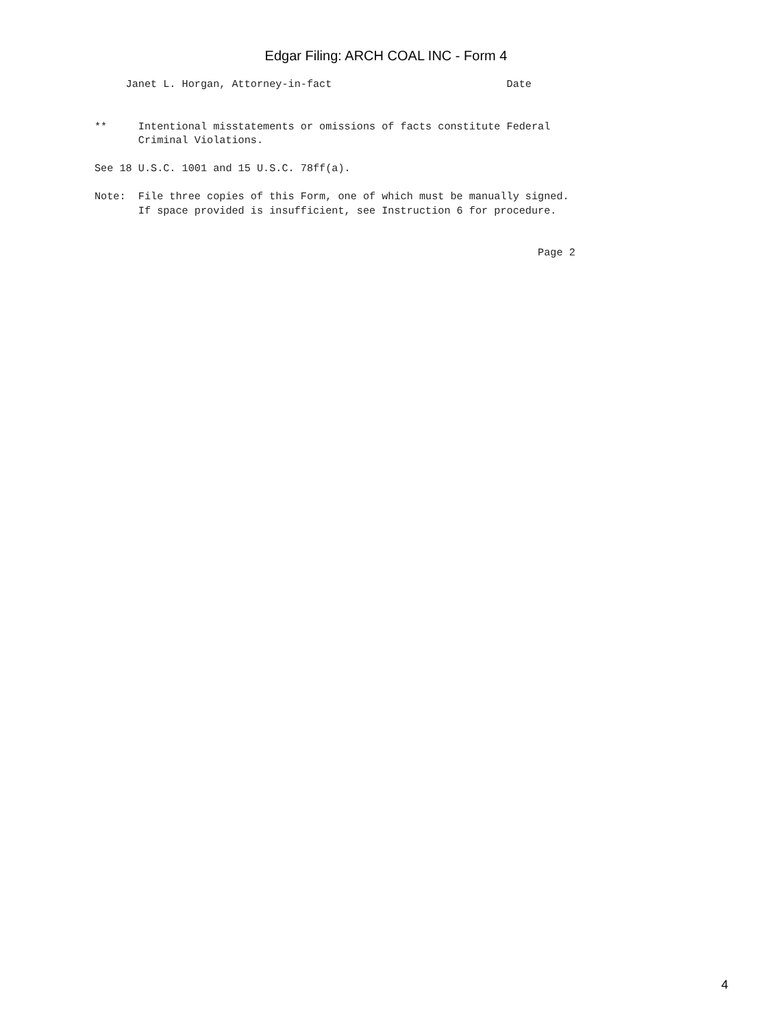Edgar Filing: ARCH COAL INC - Form 4
     Janet L. Horgan, Attorney-in-fact                            Date


**     Intentional misstatements or omissions of facts constitute Federal
       Criminal Violations.

See 18 U.S.C. 1001 and 15 U.S.C. 78ff(a).

Note:  File three copies of this Form, one of which must be manually signed.
       If space provided is insufficient, see Instruction 6 for procedure.


                                                                       Page 2
4